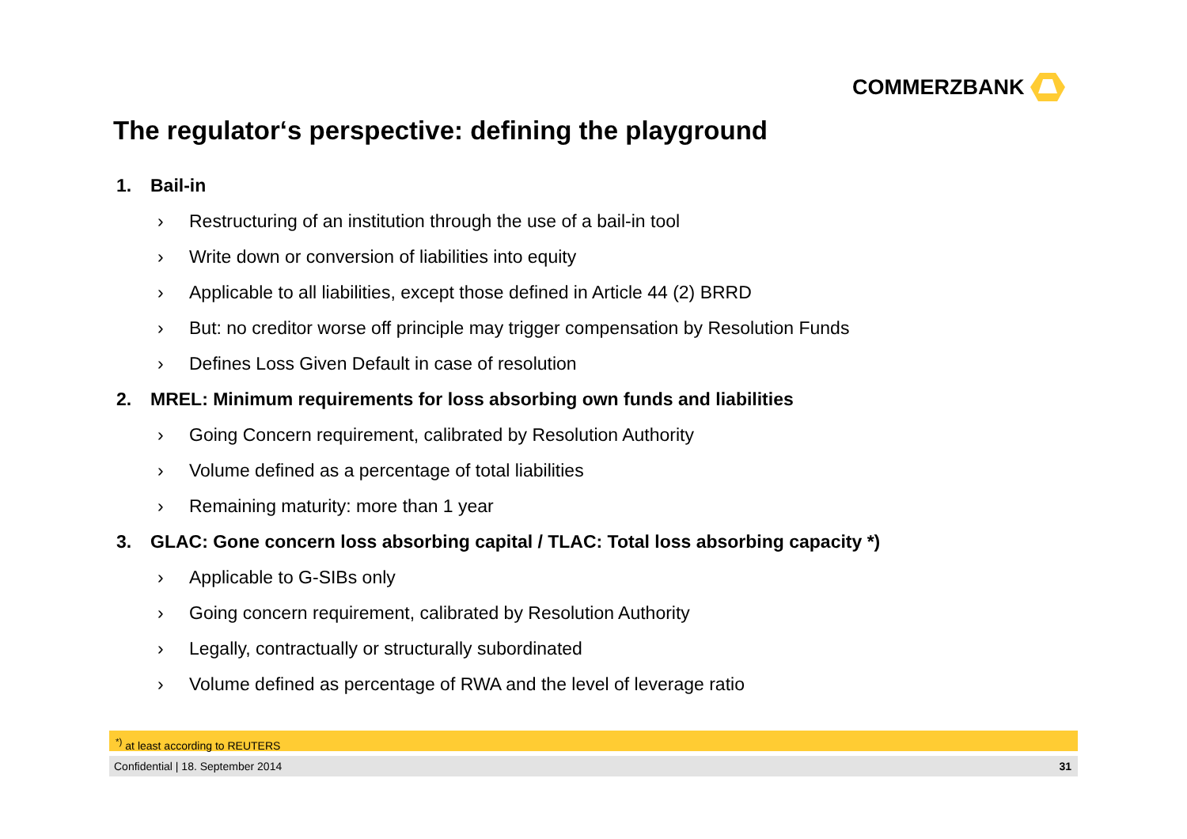COMMERZBANK
The regulator‘s perspective: defining the playground
1. Bail-in
› Restructuring of an institution through the use of a bail-in tool
› Write down or conversion of liabilities into equity
› Applicable to all liabilities, except those defined in Article 44 (2) BRRD
› But: no creditor worse off principle may trigger compensation by Resolution Funds
› Defines Loss Given Default in case of resolution
2. MREL: Minimum requirements for loss absorbing own funds and liabilities
› Going Concern requirement, calibrated by Resolution Authority
› Volume defined as a percentage of total liabilities
› Remaining maturity: more than 1 year
3. GLAC: Gone concern loss absorbing capital / TLAC: Total loss absorbing capacity *)
› Applicable to G-SIBs only
› Going concern requirement, calibrated by Resolution Authority
› Legally, contractually or structurally subordinated
› Volume defined as percentage of RWA and the level of leverage ratio
<sup>*)</sup> at least according to REUTERS
Confidential | 18. September 2014 31